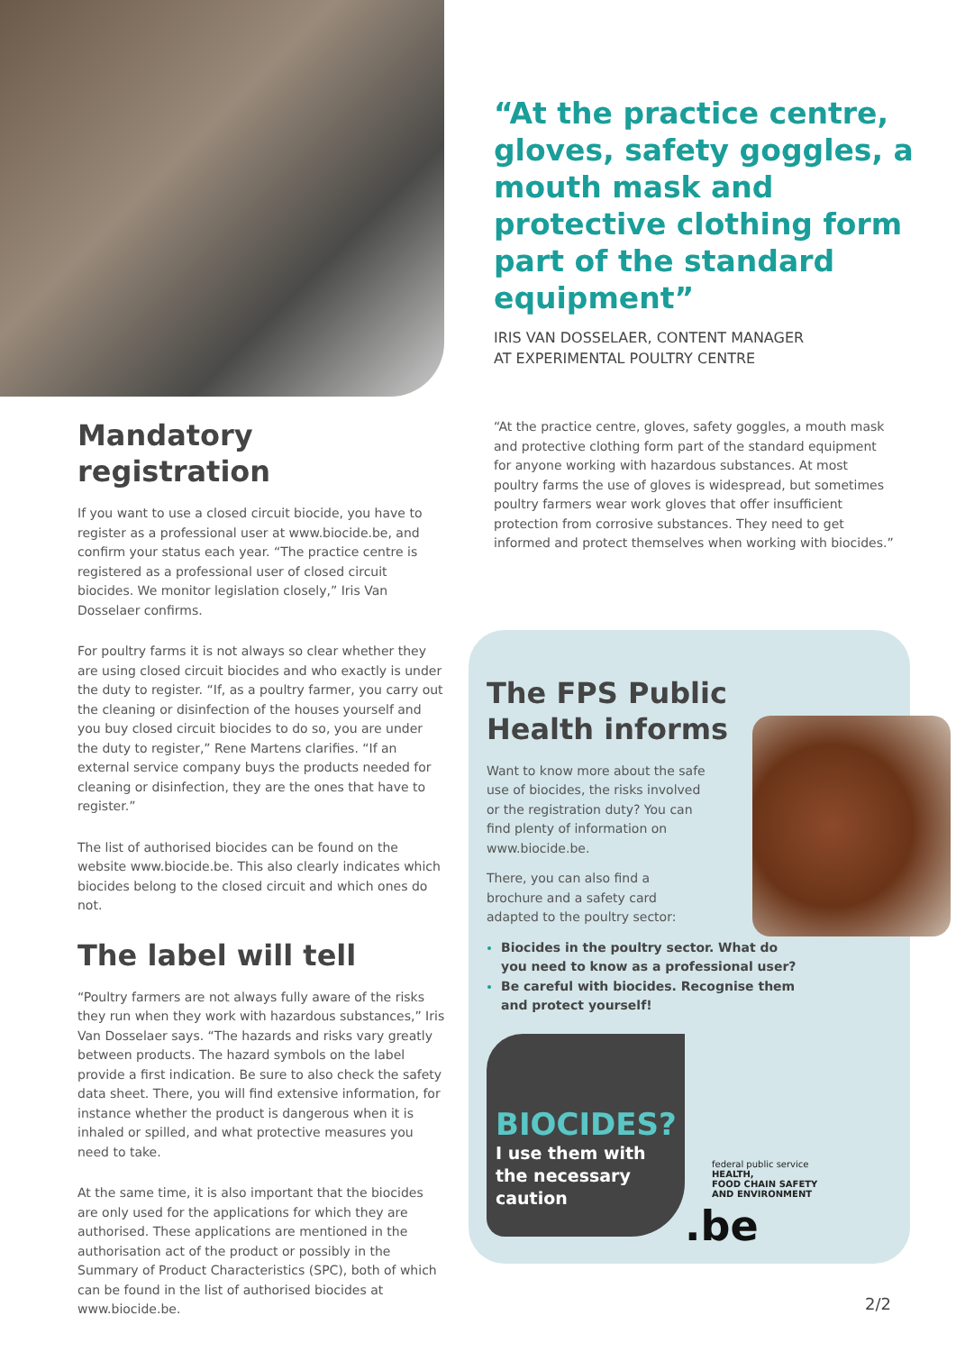“At the practice centre, gloves, safety goggles, a mouth mask and protective clothing form part of the standard equipment”
IRIS VAN DOSSELAER, CONTENT MANAGER
AT EXPERIMENTAL POULTRY CENTRE
Mandatory registration
If you want to use a closed circuit biocide, you have to register as a professional user at www.biocide.be, and confirm your status each year. “The practice centre is registered as a professional user of closed circuit biocides. We monitor legislation closely,” Iris Van Dosselaer confirms.
For poultry farms it is not always so clear whether they are using closed circuit biocides and who exactly is under the duty to register. “If, as a poultry farmer, you carry out the cleaning or disinfection of the houses yourself and you buy closed circuit biocides to do so, you are under the duty to register,” Rene Martens clarifies. “If an external service company buys the products needed for cleaning or disinfection, they are the ones that have to register.”
The list of authorised biocides can be found on the website www.biocide.be. This also clearly indicates which biocides belong to the closed circuit and which ones do not.
The label will tell
“Poultry farmers are not always fully aware of the risks they run when they work with hazardous substances,” Iris Van Dosselaer says. “The hazards and risks vary greatly between products. The hazard symbols on the label provide a first indication. Be sure to also check the safety data sheet. There, you will find extensive information, for instance whether the product is dangerous when it is inhaled or spilled, and what protective measures you need to take.
At the same time, it is also important that the biocides are only used for the applications for which they are authorised. These applications are mentioned in the authorisation act of the product or possibly in the Summary of Product Characteristics (SPC), both of which can be found in the list of authorised biocides at www.biocide.be.
“At the practice centre, gloves, safety goggles, a mouth mask and protective clothing form part of the standard equipment for anyone working with hazardous substances. At most poultry farms the use of gloves is widespread, but sometimes poultry farmers wear work gloves that offer insufficient protection from corrosive substances. They need to get informed and protect themselves when working with biocides.”
The FPS Public Health informs
Want to know more about the safe use of biocides, the risks involved or the registration duty? You can find plenty of information on www.biocide.be.
There, you can also find a brochure and a safety card adapted to the poultry sector:
Biocides in the poultry sector. What do you need to know as a professional user?
Be careful with biocides. Recognise them and protect yourself!
BIOCIDES?
I use them with the necessary caution
federal public service
HEALTH,
FOOD CHAIN SAFETY
AND ENVIRONMENT
.be
2/2